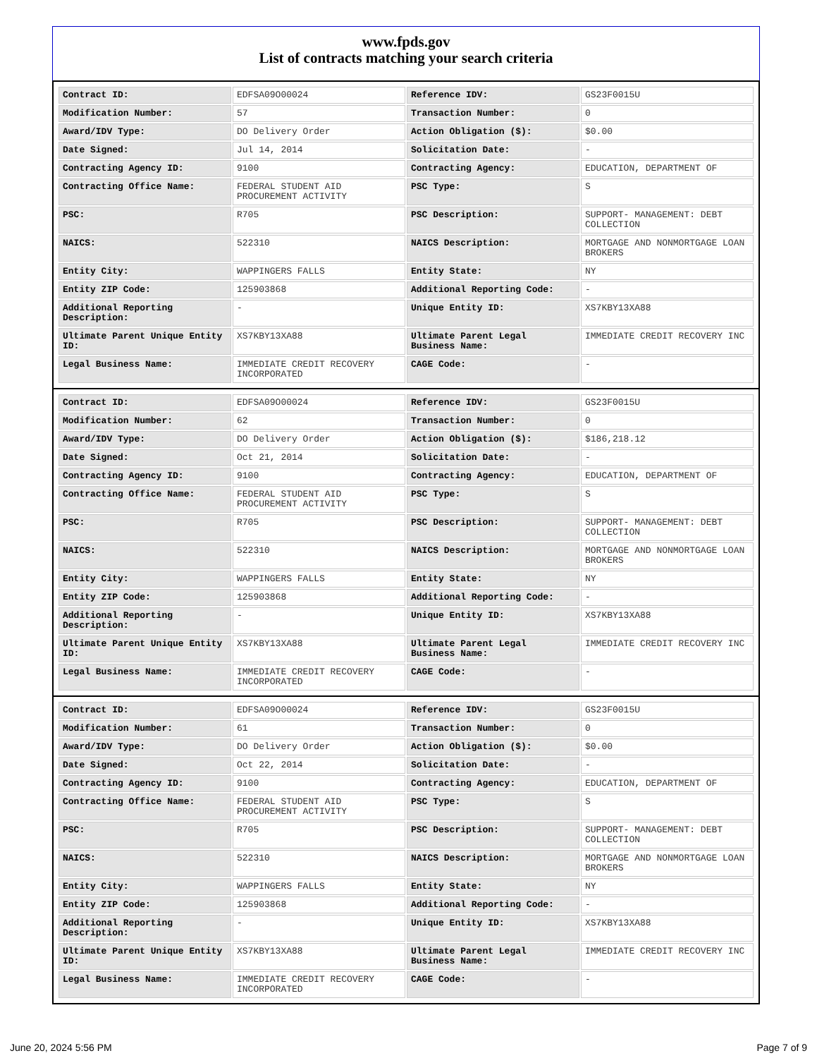www.fpds.gov
List of contracts matching your search criteria
| Contract ID: | EDFSA09O00024 | Reference IDV: | GS23F0015U |
| Modification Number: | 57 | Transaction Number: | 0 |
| Award/IDV Type: | DO Delivery Order | Action Obligation ($): | $0.00 |
| Date Signed: | Jul 14, 2014 | Solicitation Date: | - |
| Contracting Agency ID: | 9100 | Contracting Agency: | EDUCATION, DEPARTMENT OF |
| Contracting Office Name: | FEDERAL STUDENT AID PROCUREMENT ACTIVITY | PSC Type: | S |
| PSC: | R705 | PSC Description: | SUPPORT- MANAGEMENT: DEBT COLLECTION |
| NAICS: | 522310 | NAICS Description: | MORTGAGE AND NONMORTGAGE LOAN BROKERS |
| Entity City: | WAPPINGERS FALLS | Entity State: | NY |
| Entity ZIP Code: | 125903868 | Additional Reporting Code: | - |
| Additional Reporting Description: | - | Unique Entity ID: | XS7KBY13XA88 |
| Ultimate Parent Unique Entity ID: | XS7KBY13XA88 | Ultimate Parent Legal Business Name: | IMMEDIATE CREDIT RECOVERY INC |
| Legal Business Name: | IMMEDIATE CREDIT RECOVERY INCORPORATED | CAGE Code: | - |
| Contract ID: | EDFSA09O00024 | Reference IDV: | GS23F0015U |
| Modification Number: | 62 | Transaction Number: | 0 |
| Award/IDV Type: | DO Delivery Order | Action Obligation ($): | $186,218.12 |
| Date Signed: | Oct 21, 2014 | Solicitation Date: | - |
| Contracting Agency ID: | 9100 | Contracting Agency: | EDUCATION, DEPARTMENT OF |
| Contracting Office Name: | FEDERAL STUDENT AID PROCUREMENT ACTIVITY | PSC Type: | S |
| PSC: | R705 | PSC Description: | SUPPORT- MANAGEMENT: DEBT COLLECTION |
| NAICS: | 522310 | NAICS Description: | MORTGAGE AND NONMORTGAGE LOAN BROKERS |
| Entity City: | WAPPINGERS FALLS | Entity State: | NY |
| Entity ZIP Code: | 125903868 | Additional Reporting Code: | - |
| Additional Reporting Description: | - | Unique Entity ID: | XS7KBY13XA88 |
| Ultimate Parent Unique Entity ID: | XS7KBY13XA88 | Ultimate Parent Legal Business Name: | IMMEDIATE CREDIT RECOVERY INC |
| Legal Business Name: | IMMEDIATE CREDIT RECOVERY INCORPORATED | CAGE Code: | - |
| Contract ID: | EDFSA09O00024 | Reference IDV: | GS23F0015U |
| Modification Number: | 61 | Transaction Number: | 0 |
| Award/IDV Type: | DO Delivery Order | Action Obligation ($): | $0.00 |
| Date Signed: | Oct 22, 2014 | Solicitation Date: | - |
| Contracting Agency ID: | 9100 | Contracting Agency: | EDUCATION, DEPARTMENT OF |
| Contracting Office Name: | FEDERAL STUDENT AID PROCUREMENT ACTIVITY | PSC Type: | S |
| PSC: | R705 | PSC Description: | SUPPORT- MANAGEMENT: DEBT COLLECTION |
| NAICS: | 522310 | NAICS Description: | MORTGAGE AND NONMORTGAGE LOAN BROKERS |
| Entity City: | WAPPINGERS FALLS | Entity State: | NY |
| Entity ZIP Code: | 125903868 | Additional Reporting Code: | - |
| Additional Reporting Description: | - | Unique Entity ID: | XS7KBY13XA88 |
| Ultimate Parent Unique Entity ID: | XS7KBY13XA88 | Ultimate Parent Legal Business Name: | IMMEDIATE CREDIT RECOVERY INC |
| Legal Business Name: | IMMEDIATE CREDIT RECOVERY INCORPORATED | CAGE Code: | - |
June 20, 2024 5:56 PM Page 7 of 9